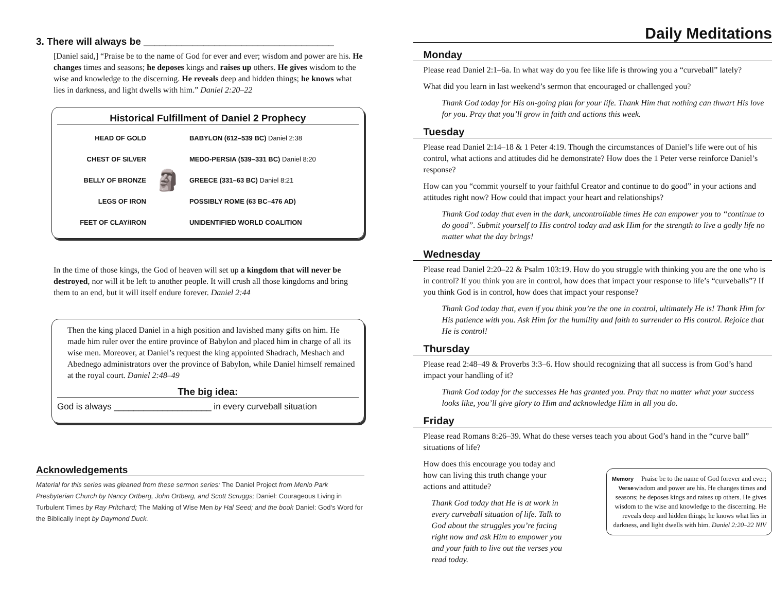3. There will always be ___________________________________
[Daniel said,] “Praise be to the name of God for ever and ever; wisdom and power are his. He changes times and seasons; he deposes kings and raises up others. He gives wisdom to the wise and knowledge to the discerning. He reveals deep and hidden things; he knows what lies in darkness, and light dwells with him.” Daniel 2:20–22
Historical Fulfillment of Daniel 2 Prophecy
| HEAD OF GOLD | 🗿 | BABYLON (612–539 BC) Daniel 2:38 |
| CHEST OF SILVER | | MEDO-PERSIA (539–331 BC) Daniel 8:20 |
| BELLY OF BRONZE | | GREECE (331–63 BC) Daniel 8:21 |
| LEGS OF IRON | | POSSIBLY ROME (63 BC–476 AD) |
| FEET OF CLAY/IRON | | UNIDENTIFIED WORLD COALITION |
In the time of those kings, the God of heaven will set up a kingdom that will never be destroyed, nor will it be left to another people. It will crush all those kingdoms and bring them to an end, but it will itself endure forever. Daniel 2:44
Then the king placed Daniel in a high position and lavished many gifts on him. He made him ruler over the entire province of Babylon and placed him in charge of all its wise men. Moreover, at Daniel’s request the king appointed Shadrach, Meshach and Abednego administrators over the province of Babylon, while Daniel himself remained at the royal court. Daniel 2:48–49
The big idea:
God is always ____________________ in every curveball situation
Acknowledgements
Material for this series was gleaned from these sermon series: The Daniel Project from Menlo Park Presbyterian Church by Nancy Ortberg, John Ortberg, and Scott Scruggs; Daniel: Courageous Living in Turbulent Times by Ray Pritchard; The Making of Wise Men by Hal Seed; and the book Daniel: God’s Word for the Biblically Inept by Daymond Duck.
Daily Meditations
Monday
Please read Daniel 2:1–6a. In what way do you fee like life is throwing you a “curveball” lately?
What did you learn in last weekend’s sermon that encouraged or challenged you?
Thank God today for His on-going plan for your life. Thank Him that nothing can thwart His love for you. Pray that you’ll grow in faith and actions this week.
Tuesday
Please read Daniel 2:14–18 & 1 Peter 4:19. Though the circumstances of Daniel’s life were out of his control, what actions and attitudes did he demonstrate? How does the 1 Peter verse reinforce Daniel’s response?
How can you “commit yourself to your faithful Creator and continue to do good” in your actions and attitudes right now? How could that impact your heart and relationships?
Thank God today that even in the dark, uncontrollable times He can empower you to “continue to do good”. Submit yourself to His control today and ask Him for the strength to live a godly life no matter what the day brings!
Wednesday
Please read Daniel 2:20–22 & Psalm 103:19. How do you struggle with thinking you are the one who is in control? If you think you are in control, how does that impact your response to life’s “curveballs”? If you think God is in control, how does that impact your response?
Thank God today that, even if you think you’re the one in control, ultimately He is! Thank Him for His patience with you. Ask Him for the humility and faith to surrender to His control. Rejoice that He is control!
Thursday
Please read 2:48–49 & Proverbs 3:3–6. How should recognizing that all success is from God’s hand impact your handling of it?
Thank God today for the successes He has granted you. Pray that no matter what your success looks like, you’ll give glory to Him and acknowledge Him in all you do.
Friday
Please read Romans 8:26–39. What do these verses teach you about God’s hand in the “curve ball” situations of life?
Memory
Verse Praise be to the name of God forever and ever; wisdom and power are his. He changes times and seasons; he deposes kings and raises up others. He gives wisdom to the wise and knowledge to the discerning. He reveals deep and hidden things; he knows what lies in darkness, and light dwells with him. Daniel 2:20–22 NIV
How does this encourage you today and how can living this truth change your actions and attitude?
Thank God today that He is at work in every curveball situation of life. Talk to God about the struggles you’re facing right now and ask Him to empower you and your faith to live out the verses you read today.